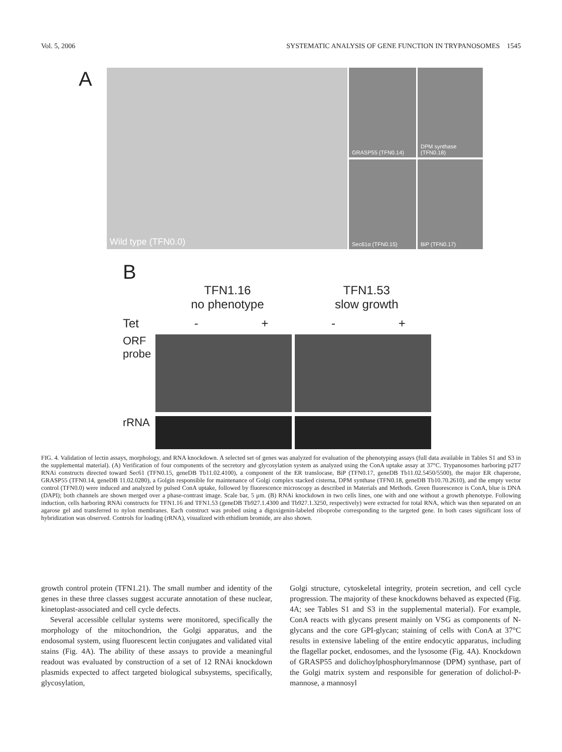Vol. 5, 2006 SYSTEMATIC ANALYSIS OF GENE FUNCTION IN TRYPANOSOMES 1545
A
Wild type (TFN0.0)
GRASP55 (TFN0.14)
DPM synthase (TFN0.18)
Sec61α (TFN0.15)
BiP (TFN0.17)
B
TFN1.16
no phenotype
TFN1.53
slow growth
Tet - + - +
ORF probe
rRNA
FIG. 4. Validation of lectin assays, morphology, and RNA knockdown. A selected set of genes was analyzed for evaluation of the phenotyping assays (full data available in Tables S1 and S3 in the supplemental material). (A) Verification of four components of the secretory and glycosylation system as analyzed using the ConA uptake assay at 37°C. Trypanosomes harboring p2T7 RNAi constructs directed toward Sec61 (TFN0.15, geneDB Tb11.02.4100), a component of the ER translocase, BiP (TFN0.17, geneDB Tb11.02.5450/5500), the major ER chaperone, GRASP55 (TFN0.14, geneDB 11.02.0280), a Golgin responsible for maintenance of Golgi complex stacked cisterna, DPM synthase (TFN0.18, geneDB Tb10.70.2610), and the empty vector control (TFN0.0) were induced and analyzed by pulsed ConA uptake, followed by fluorescence microscopy as described in Materials and Methods. Green fluorescence is ConA, blue is DNA (DAPI); both channels are shown merged over a phase-contrast image. Scale bar, 5 μm. (B) RNAi knockdown in two cells lines, one with and one without a growth phenotype. Following induction, cells harboring RNAi constructs for TFN1.16 and TFN1.53 (geneDB Tb927.1.4300 and Tb927.1.3250, respectively) were extracted for total RNA, which was then separated on an agarose gel and transferred to nylon membranes. Each construct was probed using a digoxigenin-labeled riboprobe corresponding to the targeted gene. In both cases significant loss of hybridization was observed. Controls for loading (rRNA), visualized with ethidium bromide, are also shown.
growth control protein (TFN1.21). The small number and identity of the genes in these three classes suggest accurate annotation of these nuclear, kinetoplast-associated and cell cycle defects.
Several accessible cellular systems were monitored, specifically the morphology of the mitochondrion, the Golgi apparatus, and the endosomal system, using fluorescent lectin conjugates and validated vital stains (Fig. 4A). The ability of these assays to provide a meaningful readout was evaluated by construction of a set of 12 RNAi knockdown plasmids expected to affect targeted biological subsystems, specifically, glycosylation,
Golgi structure, cytoskeletal integrity, protein secretion, and cell cycle progression. The majority of these knockdowns behaved as expected (Fig. 4A; see Tables S1 and S3 in the supplemental material). For example, ConA reacts with glycans present mainly on VSG as components of N-glycans and the core GPI-glycan; staining of cells with ConA at 37°C results in extensive labeling of the entire endocytic apparatus, including the flagellar pocket, endosomes, and the lysosome (Fig. 4A). Knockdown of GRASP55 and dolichoylphosphorylmannose (DPM) synthase, part of the Golgi matrix system and responsible for generation of dolichol-P-mannose, a mannosyl